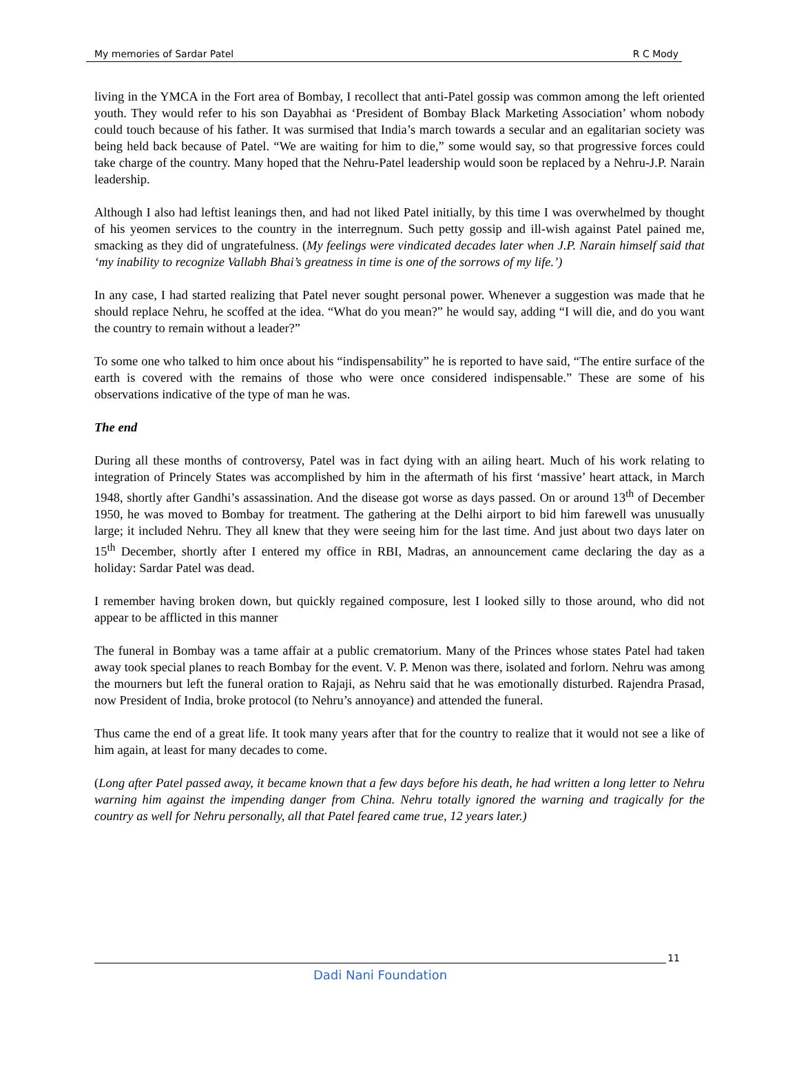My memories of Sardar Patel R C Mody
living in the YMCA in the Fort area of Bombay, I recollect that anti-Patel gossip was common among the left oriented youth. They would refer to his son Dayabhai as ‘President of Bombay Black Marketing Association’ whom nobody could touch because of his father. It was surmised that India’s march towards a secular and an egalitarian society was being held back because of Patel. “We are waiting for him to die,” some would say, so that progressive forces could take charge of the country. Many hoped that the Nehru-Patel leadership would soon be replaced by a Nehru-J.P. Narain leadership.
Although I also had leftist leanings then, and had not liked Patel initially, by this time I was overwhelmed by thought of his yeomen services to the country in the interregnum. Such petty gossip and ill-wish against Patel pained me, smacking as they did of ungratefulness. (My feelings were vindicated decades later when J.P. Narain himself said that ‘my inability to recognize Vallabh Bhai’s greatness in time is one of the sorrows of my life.’)
In any case, I had started realizing that Patel never sought personal power. Whenever a suggestion was made that he should replace Nehru, he scoffed at the idea. “What do you mean?” he would say, adding “I will die, and do you want the country to remain without a leader?”
To some one who talked to him once about his “indispensability” he is reported to have said, “The entire surface of the earth is covered with the remains of those who were once considered indispensable.” These are some of his observations indicative of the type of man he was.
The end
During all these months of controversy, Patel was in fact dying with an ailing heart. Much of his work relating to integration of Princely States was accomplished by him in the aftermath of his first ‘massive’ heart attack, in March 1948, shortly after Gandhi’s assassination. And the disease got worse as days passed. On or around 13<sup>th</sup> of December 1950, he was moved to Bombay for treatment. The gathering at the Delhi airport to bid him farewell was unusually large; it included Nehru. They all knew that they were seeing him for the last time. And just about two days later on 15<sup>th</sup> December, shortly after I entered my office in RBI, Madras, an announcement came declaring the day as a holiday: Sardar Patel was dead.
I remember having broken down, but quickly regained composure, lest I looked silly to those around, who did not appear to be afflicted in this manner
The funeral in Bombay was a tame affair at a public crematorium. Many of the Princes whose states Patel had taken away took special planes to reach Bombay for the event. V. P. Menon was there, isolated and forlorn. Nehru was among the mourners but left the funeral oration to Rajaji, as Nehru said that he was emotionally disturbed. Rajendra Prasad, now President of India, broke protocol (to Nehru’s annoyance) and attended the funeral.
Thus came the end of a great life. It took many years after that for the country to realize that it would not see a like of him again, at least for many decades to come.
(Long after Patel passed away, it became known that a few days before his death, he had written a long letter to Nehru warning him against the impending danger from China. Nehru totally ignored the warning and tragically for the country as well for Nehru personally, all that Patel feared came true, 12 years later.)
11
Dadi Nani Foundation